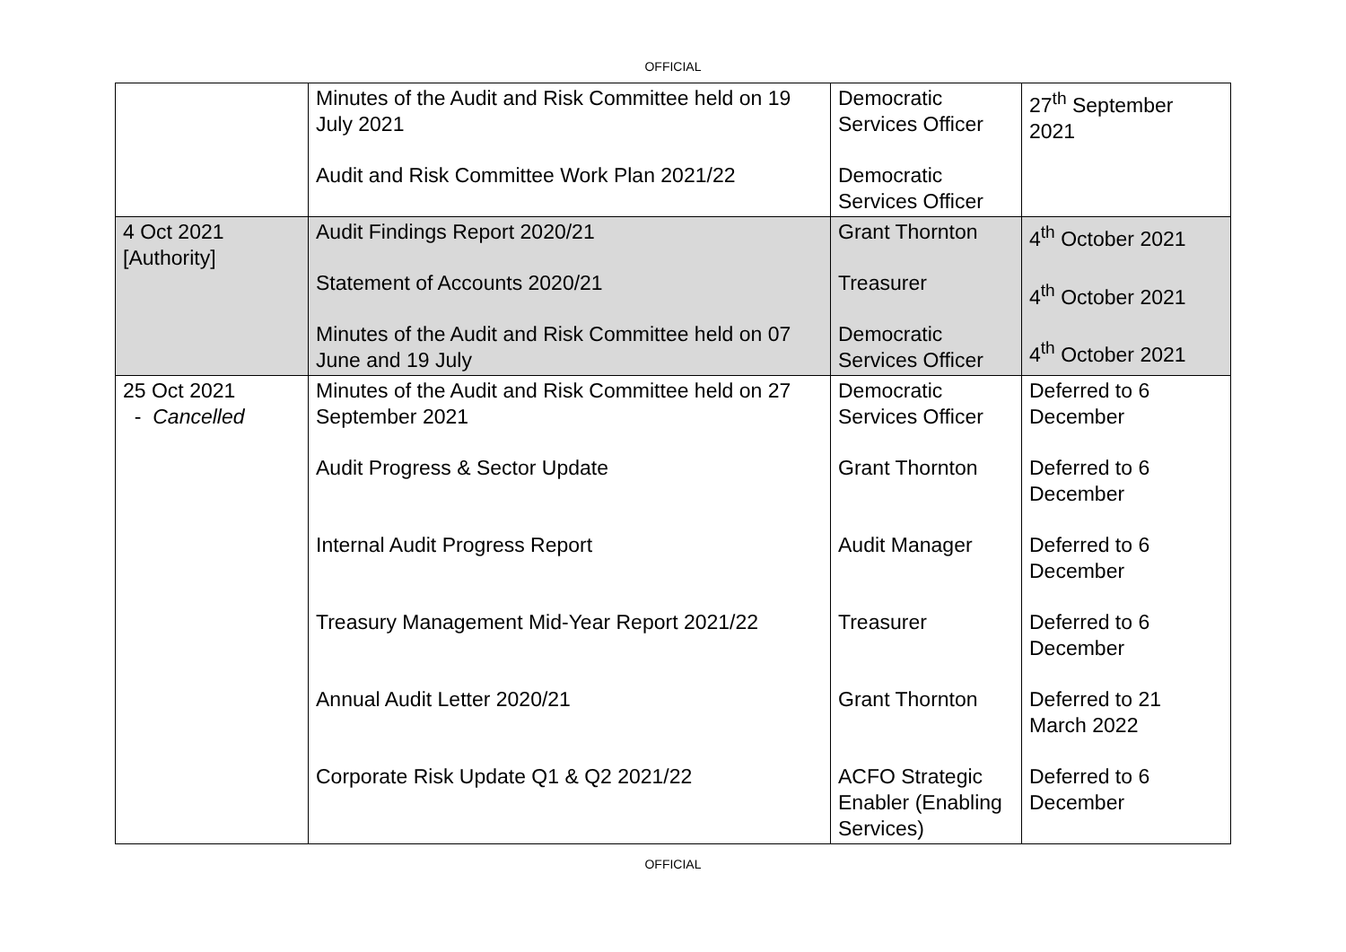OFFICIAL
| | Minutes of the Audit and Risk Committee held on 19 July 2021 Audit and Risk Committee Work Plan 2021/22 | Democratic Services Officer Democratic Services Officer | 27<sup>th</sup> September 2021 |
| 4 Oct 2021 [Authority] | Audit Findings Report 2020/21 Statement of Accounts 2020/21 Minutes of the Audit and Risk Committee held on 07 June and 19 July | Grant Thornton Treasurer Democratic Services Officer | 4<sup>th</sup> October 2021 4<sup>th</sup> October 2021 4<sup>th</sup> October 2021 |
| 25 Oct 2021 - Cancelled | Minutes of the Audit and Risk Committee held on 27 September 2021 Audit Progress & Sector Update Internal Audit Progress Report Treasury Management Mid-Year Report 2021/22 Annual Audit Letter 2020/21 Corporate Risk Update Q1 & Q2 2021/22 | Democratic Services Officer Grant Thornton Audit Manager Treasurer Grant Thornton ACFO Strategic Enabler (Enabling Services) | Deferred to 6 December Deferred to 6 December Deferred to 6 December Deferred to 6 December Deferred to 21 March 2022 Deferred to 6 December |
OFFICIAL